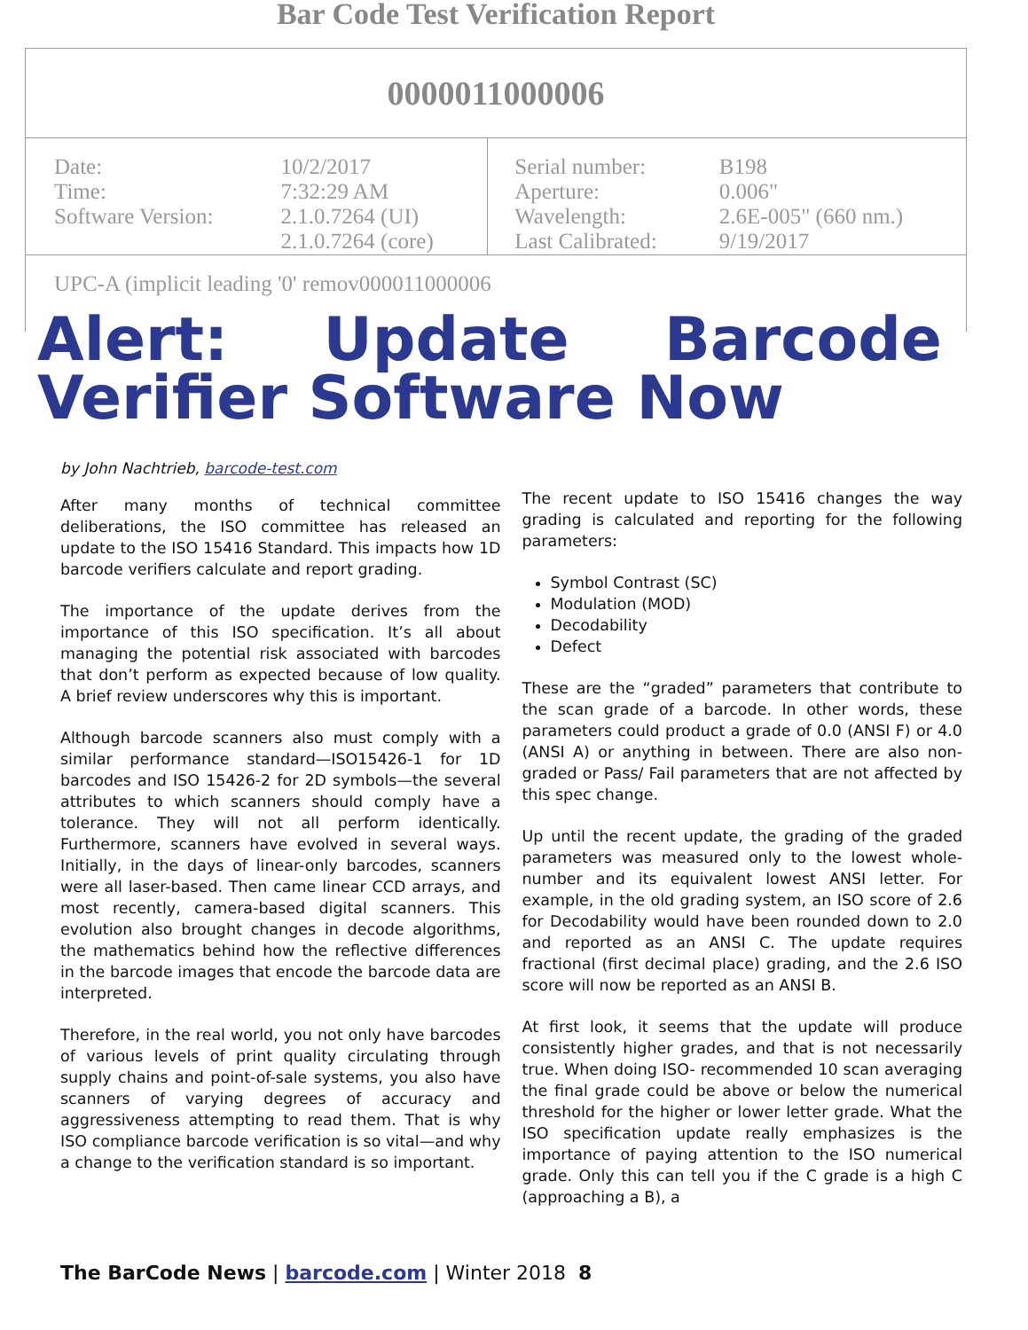Bar Code Test Verification Report
0000011000006
| Date: Time: Software Version: | 10/2/2017 7:32:29 AM 2.1.0.7264 (UI) 2.1.0.7264 (core) | Serial number: Aperture: Wavelength: Last Calibrated: | B198 0.006" 2.6E-005" (660 nm.) 9/19/2017 |
UPC-A (implicit leading '0' remov000011000006
Alert: Update Barcode Verifier Software Now
by John Nachtrieb, barcode-test.com
After many months of technical committee deliberations, the ISO committee has released an update to the ISO 15416 Standard. This impacts how 1D barcode verifiers calculate and report grading.
The importance of the update derives from the importance of this ISO specification. It’s all about managing the potential risk associated with barcodes that don’t perform as expected because of low quality. A brief review underscores why this is important.
Although barcode scanners also must comply with a similar performance standard—ISO15426-1 for 1D barcodes and ISO 15426-2 for 2D symbols—the several attributes to which scanners should comply have a tolerance. They will not all perform identically. Furthermore, scanners have evolved in several ways. Initially, in the days of linear-only barcodes, scanners were all laser-based. Then came linear CCD arrays, and most recently, camera-based digital scanners. This evolution also brought changes in decode algorithms, the mathematics behind how the reflective differences in the barcode images that encode the barcode data are interpreted.
Therefore, in the real world, you not only have barcodes of various levels of print quality circulating through supply chains and point-of-sale systems, you also have scanners of varying degrees of accuracy and aggressiveness attempting to read them. That is why ISO compliance barcode verification is so vital—and why a change to the verification standard is so important.
The recent update to ISO 15416 changes the way grading is calculated and reporting for the following parameters:
Symbol Contrast (SC)
Modulation (MOD)
Decodability
Defect
These are the “graded” parameters that contribute to the scan grade of a barcode. In other words, these parameters could product a grade of 0.0 (ANSI F) or 4.0 (ANSI A) or anything in between. There are also non-graded or Pass/ Fail parameters that are not affected by this spec change.
Up until the recent update, the grading of the graded parameters was measured only to the lowest whole-number and its equivalent lowest ANSI letter. For example, in the old grading system, an ISO score of 2.6 for Decodability would have been rounded down to 2.0 and reported as an ANSI C. The update requires fractional (first decimal place) grading, and the 2.6 ISO score will now be reported as an ANSI B.
At first look, it seems that the update will produce consistently higher grades, and that is not necessarily true. When doing ISO- recommended 10 scan averaging the final grade could be above or below the numerical threshold for the higher or lower letter grade. What the ISO specification update really emphasizes is the importance of paying attention to the ISO numerical grade. Only this can tell you if the C grade is a high C (approaching a B), a
The BarCode News | barcode.com | Winter 2018 8